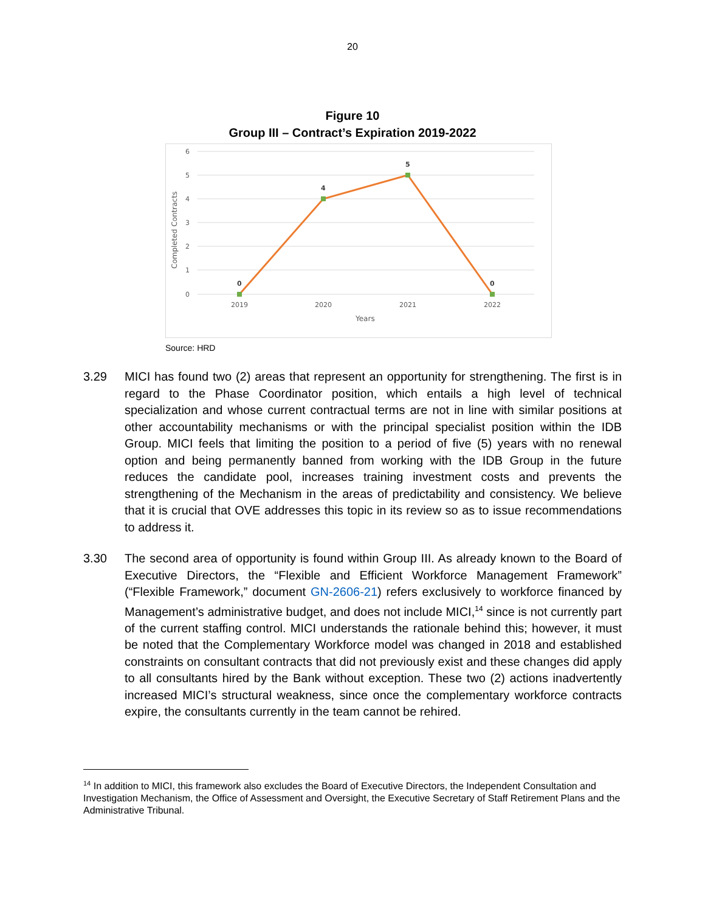20
Figure 10
Group III – Contract’s Expiration 2019-2022
6
5
4
3
2
1
0
Completed Contracts
0
4
5
0
2019
2020
2021
2022
Years
Source: HRD
3.29 MICI has found two (2) areas that represent an opportunity for strengthening. The first is in regard to the Phase Coordinator position, which entails a high level of technical specialization and whose current contractual terms are not in line with similar positions at other accountability mechanisms or with the principal specialist position within the IDB Group. MICI feels that limiting the position to a period of five (5) years with no renewal option and being permanently banned from working with the IDB Group in the future reduces the candidate pool, increases training investment costs and prevents the strengthening of the Mechanism in the areas of predictability and consistency. We believe that it is crucial that OVE addresses this topic in its review so as to issue recommendations to address it.
3.30 The second area of opportunity is found within Group III. As already known to the Board of Executive Directors, the “Flexible and Efficient Workforce Management Framework” (“Flexible Framework,” document GN-2606-21) refers exclusively to workforce financed by Management’s administrative budget, and does not include MICI,<sup>14</sup> since is not currently part of the current staffing control. MICI understands the rationale behind this; however, it must be noted that the Complementary Workforce model was changed in 2018 and established constraints on consultant contracts that did not previously exist and these changes did apply to all consultants hired by the Bank without exception. These two (2) actions inadvertently increased MICI’s structural weakness, since once the complementary workforce contracts expire, the consultants currently in the team cannot be rehired.
<sup>14</sup> In addition to MICI, this framework also excludes the Board of Executive Directors, the Independent Consultation and Investigation Mechanism, the Office of Assessment and Oversight, the Executive Secretary of Staff Retirement Plans and the Administrative Tribunal.